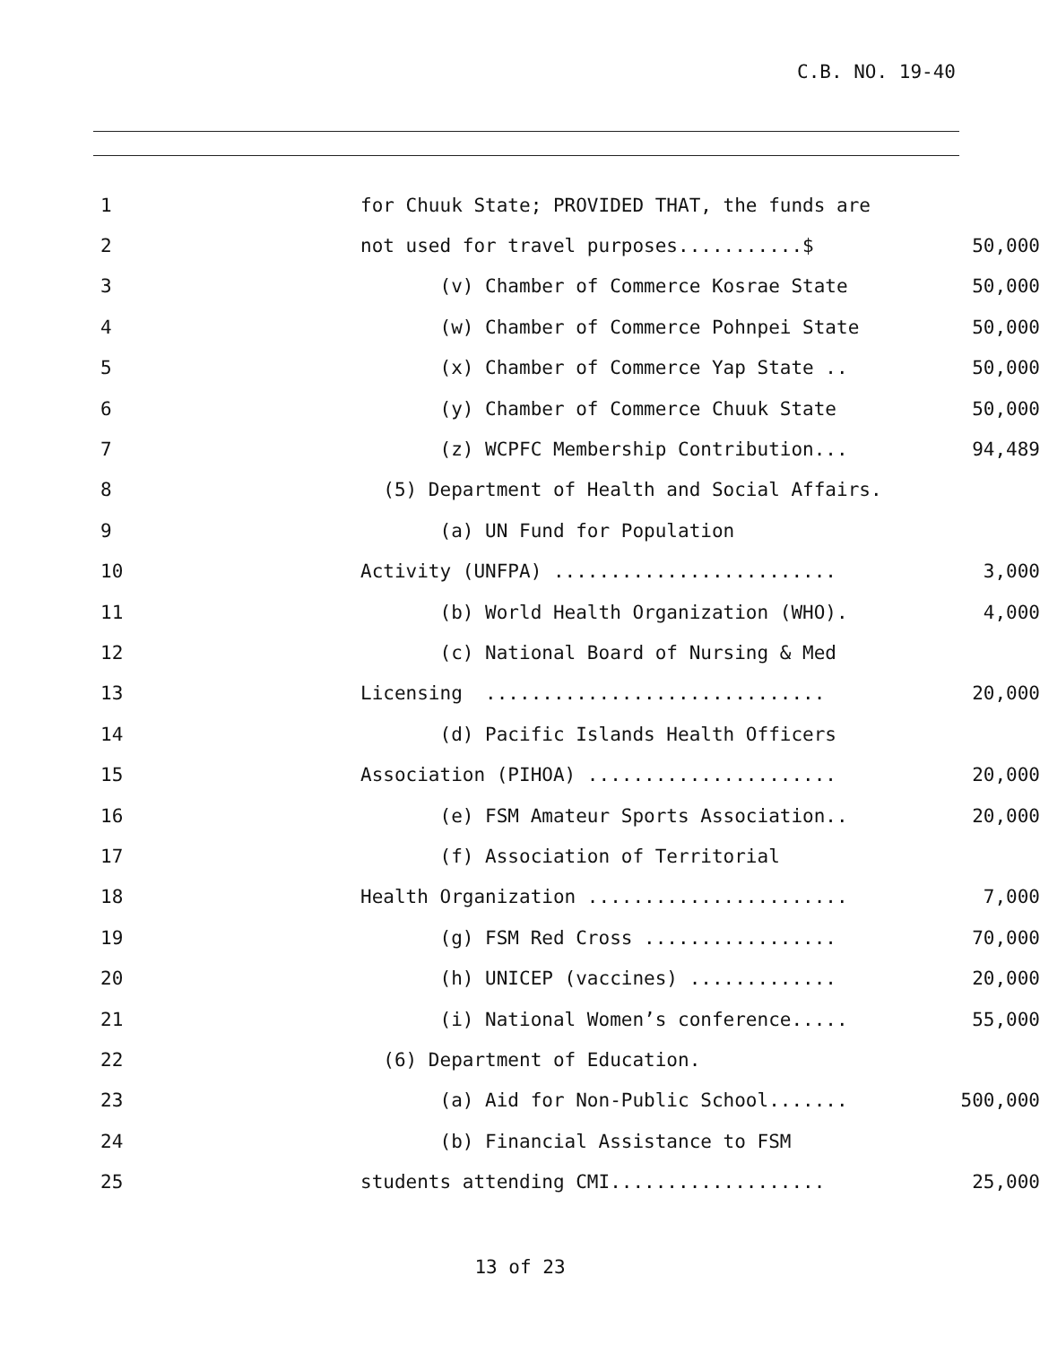C.B. NO. 19-40
1 for Chuuk State; PROVIDED THAT, the funds are
2 not used for travel purposes...........$ 50,000
3 (v) Chamber of Commerce Kosrae State 50,000
4 (w) Chamber of Commerce Pohnpei State 50,000
5 (x) Chamber of Commerce Yap State .. 50,000
6 (y) Chamber of Commerce Chuuk State 50,000
7 (z) WCPFC Membership Contribution... 94,489
8 (5) Department of Health and Social Affairs.
9 (a) UN Fund for Population
10 Activity (UNFPA) ......................... 3,000
11 (b) World Health Organization (WHO). 4,000
12 (c) National Board of Nursing & Med
13 Licensing .............................. 20,000
14 (d) Pacific Islands Health Officers
15 Association (PIHOA) ...................... 20,000
16 (e) FSM Amateur Sports Association.. 20,000
17 (f) Association of Territorial
18 Health Organization ....................... 7,000
19 (g) FSM Red Cross ................. 70,000
20 (h) UNICEP (vaccines) ............. 20,000
21 (i) National Women’s conference..... 55,000
22 (6) Department of Education.
23 (a) Aid for Non-Public School....... 500,000
24 (b) Financial Assistance to FSM
25 students attending CMI................... 25,000
13 of 23